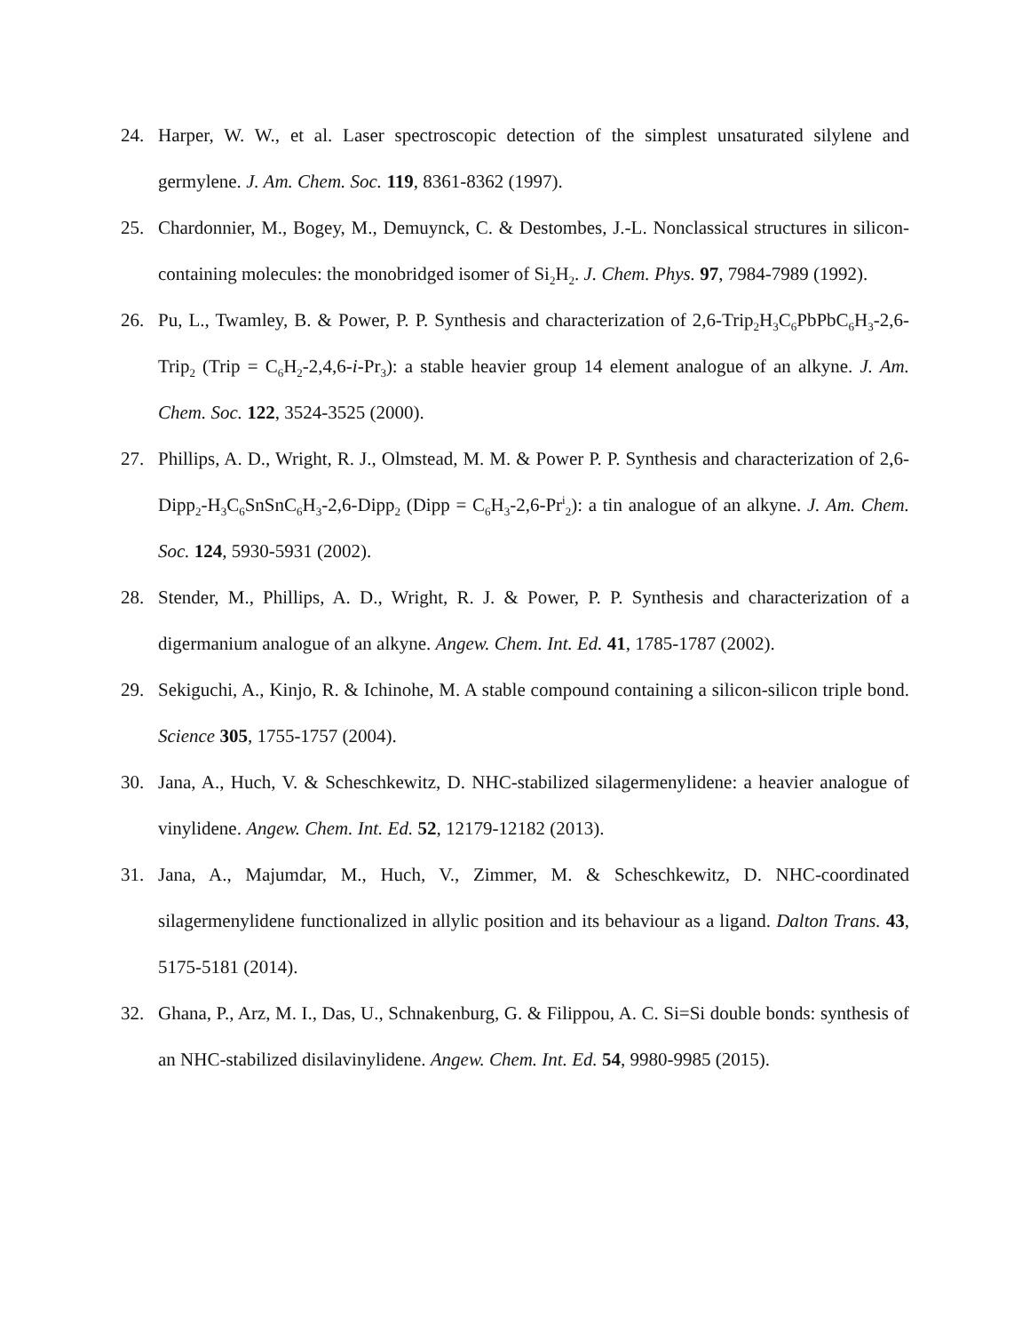24. Harper, W. W., et al. Laser spectroscopic detection of the simplest unsaturated silylene and germylene. J. Am. Chem. Soc. 119, 8361-8362 (1997).
25. Chardonnier, M., Bogey, M., Demuynck, C. & Destombes, J.-L. Nonclassical structures in silicon-containing molecules: the monobridged isomer of Si<sub>2</sub>H<sub>2</sub>. J. Chem. Phys. 97, 7984-7989 (1992).
26. Pu, L., Twamley, B. & Power, P. P. Synthesis and characterization of 2,6-Trip<sub>2</sub>H<sub>3</sub>C<sub>6</sub>PbPbC<sub>6</sub>H<sub>3</sub>-2,6-Trip<sub>2</sub> (Trip = C<sub>6</sub>H<sub>2</sub>-2,4,6-i-Pr<sub>3</sub>): a stable heavier group 14 element analogue of an alkyne. J. Am. Chem. Soc. 122, 3524-3525 (2000).
27. Phillips, A. D., Wright, R. J., Olmstead, M. M. & Power P. P. Synthesis and characterization of 2,6-Dipp<sub>2</sub>-H<sub>3</sub>C<sub>6</sub>SnSnC<sub>6</sub>H<sub>3</sub>-2,6-Dipp<sub>2</sub> (Dipp = C<sub>6</sub>H<sub>3</sub>-2,6-Pr<sup>i</sup><sub>2</sub>): a tin analogue of an alkyne. J. Am. Chem. Soc. 124, 5930-5931 (2002).
28. Stender, M., Phillips, A. D., Wright, R. J. & Power, P. P. Synthesis and characterization of a digermanium analogue of an alkyne. Angew. Chem. Int. Ed. 41, 1785-1787 (2002).
29. Sekiguchi, A., Kinjo, R. & Ichinohe, M. A stable compound containing a silicon-silicon triple bond. Science 305, 1755-1757 (2004).
30. Jana, A., Huch, V. & Scheschkewitz, D. NHC-stabilized silagermenylidene: a heavier analogue of vinylidene. Angew. Chem. Int. Ed. 52, 12179-12182 (2013).
31. Jana, A., Majumdar, M., Huch, V., Zimmer, M. & Scheschkewitz, D. NHC-coordinated silagermenylidene functionalized in allylic position and its behaviour as a ligand. Dalton Trans. 43, 5175-5181 (2014).
32. Ghana, P., Arz, M. I., Das, U., Schnakenburg, G. & Filippou, A. C. Si=Si double bonds: synthesis of an NHC-stabilized disilavinylidene. Angew. Chem. Int. Ed. 54, 9980-9985 (2015).